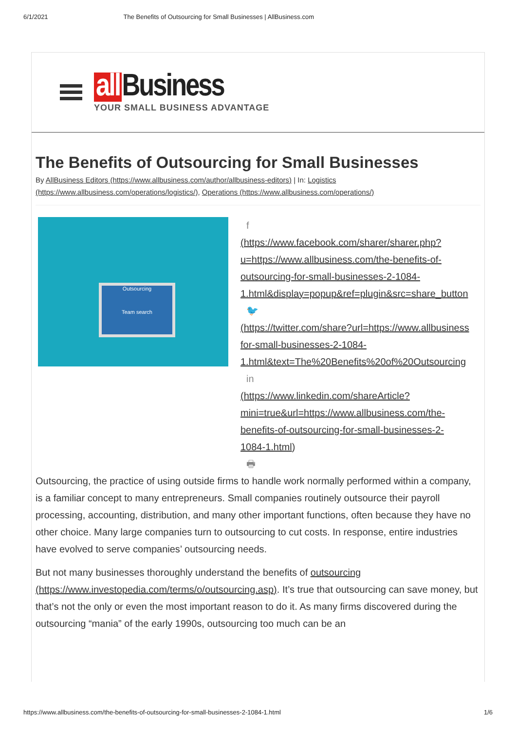6/1/2021 The Benefits of Outsourcing for Small Businesses | AllBusiness.com
all Business
YOUR SMALL BUSINESS ADVANTAGE
The Benefits of Outsourcing for Small Businesses
By AllBusiness Editors (https://www.allbusiness.com/author/allbusiness-editors) | In: Logistics (https://www.allbusiness.com/operations/logistics/), Operations (https://www.allbusiness.com/operations/)
Outsourcing
Team search
f
(https://www.facebook.com/sharer/sharer.php?
u=https://www.allbusiness.com/the-benefits-of-
outsourcing-for-small-businesses-2-1084-
1.html&display=popup&ref=plugin&src=share_button
🐦
(https://twitter.com/share?url=https://www.allbusiness
for-small-businesses-2-1084-
1.html&text=The%20Benefits%20of%20Outsourcing
in
(https://www.linkedin.com/shareArticle?
mini=true&url=https://www.allbusiness.com/the-
benefits-of-outsourcing-for-small-businesses-2-
1084-1.html)
🖶
Outsourcing, the practice of using outside firms to handle work normally performed within a company, is a familiar concept to many entrepreneurs. Small companies routinely outsource their payroll processing, accounting, distribution, and many other important functions, often because they have no other choice. Many large companies turn to outsourcing to cut costs. In response, entire industries have evolved to serve companies’ outsourcing needs.
But not many businesses thoroughly understand the benefits of outsourcing (https://www.investopedia.com/terms/o/outsourcing.asp). It’s true that outsourcing can save money, but that’s not the only or even the most important reason to do it. As many firms discovered during the outsourcing “mania” of the early 1990s, outsourcing too much can be an
https://www.allbusiness.com/the-benefits-of-outsourcing-for-small-businesses-2-1084-1.html 1/6